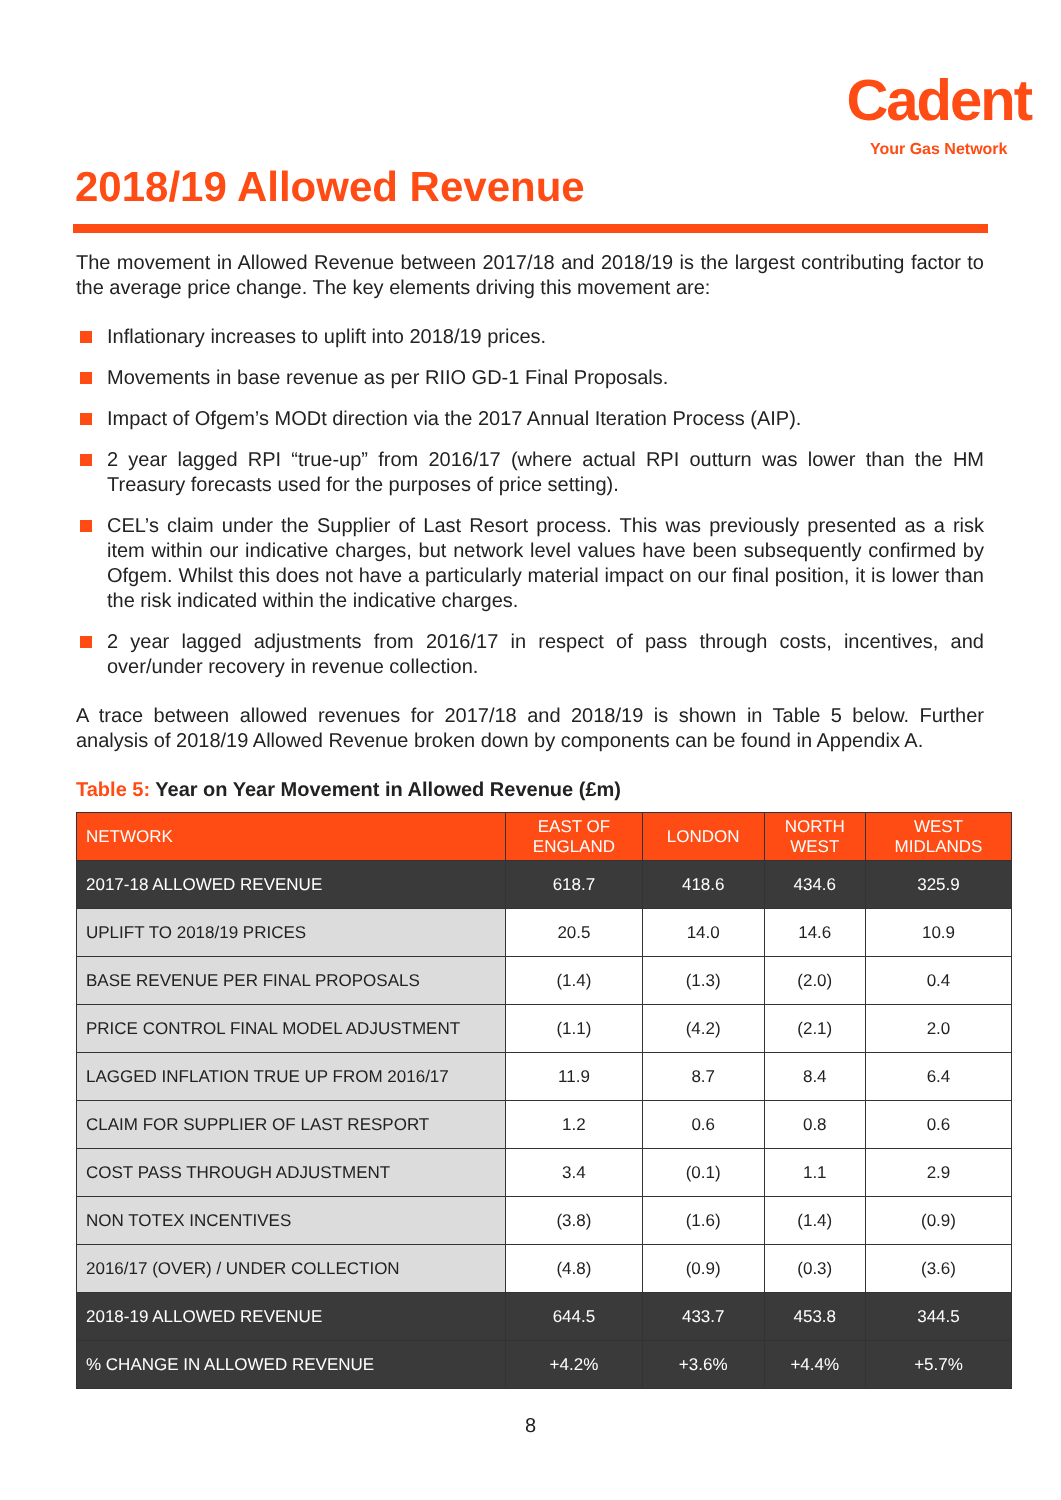Cadent
Your Gas Network
2018/19 Allowed Revenue
The movement in Allowed Revenue between 2017/18 and 2018/19 is the largest contributing factor to the average price change. The key elements driving this movement are:
Inflationary increases to uplift into 2018/19 prices.
Movements in base revenue as per RIIO GD-1 Final Proposals.
Impact of Ofgem’s MODt direction via the 2017 Annual Iteration Process (AIP).
2 year lagged RPI “true-up” from 2016/17 (where actual RPI outturn was lower than the HM Treasury forecasts used for the purposes of price setting).
CEL’s claim under the Supplier of Last Resort process. This was previously presented as a risk item within our indicative charges, but network level values have been subsequently confirmed by Ofgem. Whilst this does not have a particularly material impact on our final position, it is lower than the risk indicated within the indicative charges.
2 year lagged adjustments from 2016/17 in respect of pass through costs, incentives, and over/under recovery in revenue collection.
A trace between allowed revenues for 2017/18 and 2018/19 is shown in Table 5 below. Further analysis of 2018/19 Allowed Revenue broken down by components can be found in Appendix A.
Table 5: Year on Year Movement in Allowed Revenue (£m)
| NETWORK | EAST OF ENGLAND | LONDON | NORTH WEST | WEST MIDLANDS |
| --- | --- | --- | --- | --- |
| 2017-18 ALLOWED REVENUE | 618.7 | 418.6 | 434.6 | 325.9 |
| UPLIFT TO 2018/19 PRICES | 20.5 | 14.0 | 14.6 | 10.9 |
| BASE REVENUE PER FINAL PROPOSALS | (1.4) | (1.3) | (2.0) | 0.4 |
| PRICE CONTROL FINAL MODEL ADJUSTMENT | (1.1) | (4.2) | (2.1) | 2.0 |
| LAGGED INFLATION TRUE UP FROM 2016/17 | 11.9 | 8.7 | 8.4 | 6.4 |
| CLAIM FOR SUPPLIER OF LAST RESPORT | 1.2 | 0.6 | 0.8 | 0.6 |
| COST PASS THROUGH ADJUSTMENT | 3.4 | (0.1) | 1.1 | 2.9 |
| NON TOTEX INCENTIVES | (3.8) | (1.6) | (1.4) | (0.9) |
| 2016/17 (OVER) / UNDER COLLECTION | (4.8) | (0.9) | (0.3) | (3.6) |
| 2018-19 ALLOWED REVENUE | 644.5 | 433.7 | 453.8 | 344.5 |
| % CHANGE IN ALLOWED REVENUE | +4.2% | +3.6% | +4.4% | +5.7% |
8